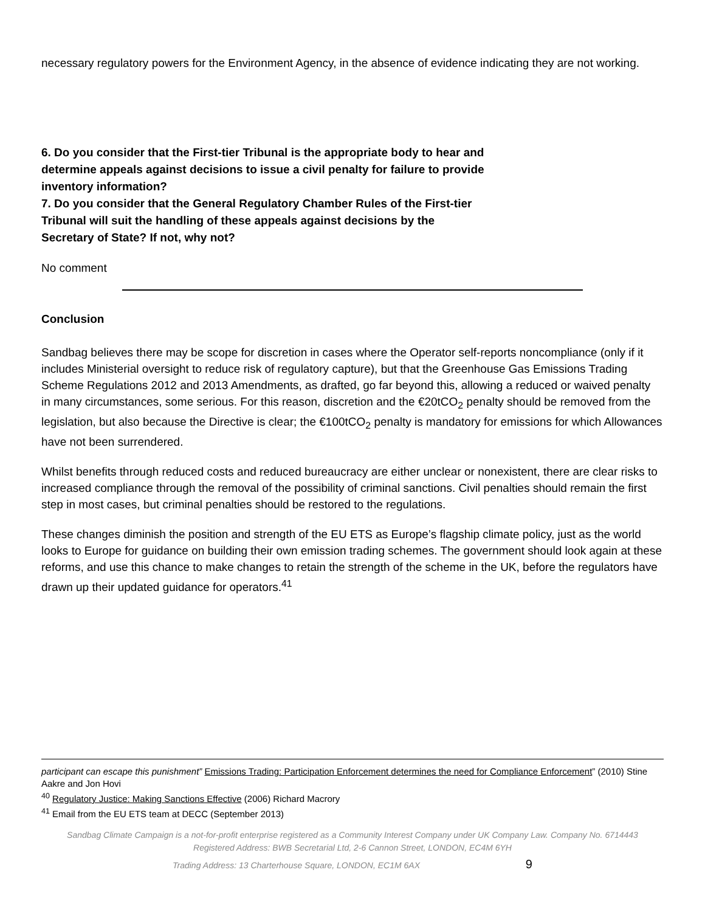necessary regulatory powers for the Environment Agency, in the absence of evidence indicating they are not working.
6. Do you consider that the First-tier Tribunal is the appropriate body to hear and
determine appeals against decisions to issue a civil penalty for failure to provide
inventory information?
7. Do you consider that the General Regulatory Chamber Rules of the First-tier
Tribunal will suit the handling of these appeals against decisions by the
Secretary of State? If not, why not?
No comment
Conclusion
Sandbag believes there may be scope for discretion in cases where the Operator self-reports noncompliance (only if it includes Ministerial oversight to reduce risk of regulatory capture), but that the Greenhouse Gas Emissions Trading Scheme Regulations 2012 and 2013 Amendments, as drafted, go far beyond this, allowing a reduced or waived penalty in many circumstances, some serious. For this reason, discretion and the €20tCO<sub>2</sub> penalty should be removed from the legislation, but also because the Directive is clear; the €100tCO<sub>2</sub> penalty is mandatory for emissions for which Allowances have not been surrendered.
Whilst benefits through reduced costs and reduced bureaucracy are either unclear or nonexistent, there are clear risks to increased compliance through the removal of the possibility of criminal sanctions. Civil penalties should remain the first step in most cases, but criminal penalties should be restored to the regulations.
These changes diminish the position and strength of the EU ETS as Europe’s flagship climate policy, just as the world looks to Europe for guidance on building their own emission trading schemes. The government should look again at these reforms, and use this chance to make changes to retain the strength of the scheme in the UK, before the regulators have drawn up their updated guidance for operators.<sup>41</sup>
participant can escape this punishment” Emissions Trading: Participation Enforcement determines the need for Compliance Enforcement” (2010) Stine Aakre and Jon Hovi
<sup>40</sup> Regulatory Justice: Making Sanctions Effective (2006) Richard Macrory
<sup>41</sup> Email from the EU ETS team at DECC (September 2013)
Sandbag Climate Campaign is a not-for-profit enterprise registered as a Community Interest Company under UK Company Law. Company No. 6714443
Registered Address: BWB Secretarial Ltd, 2-6 Cannon Street, LONDON, EC4M 6YH
Trading Address: 13 Charterhouse Square, LONDON, EC1M 6AX 9